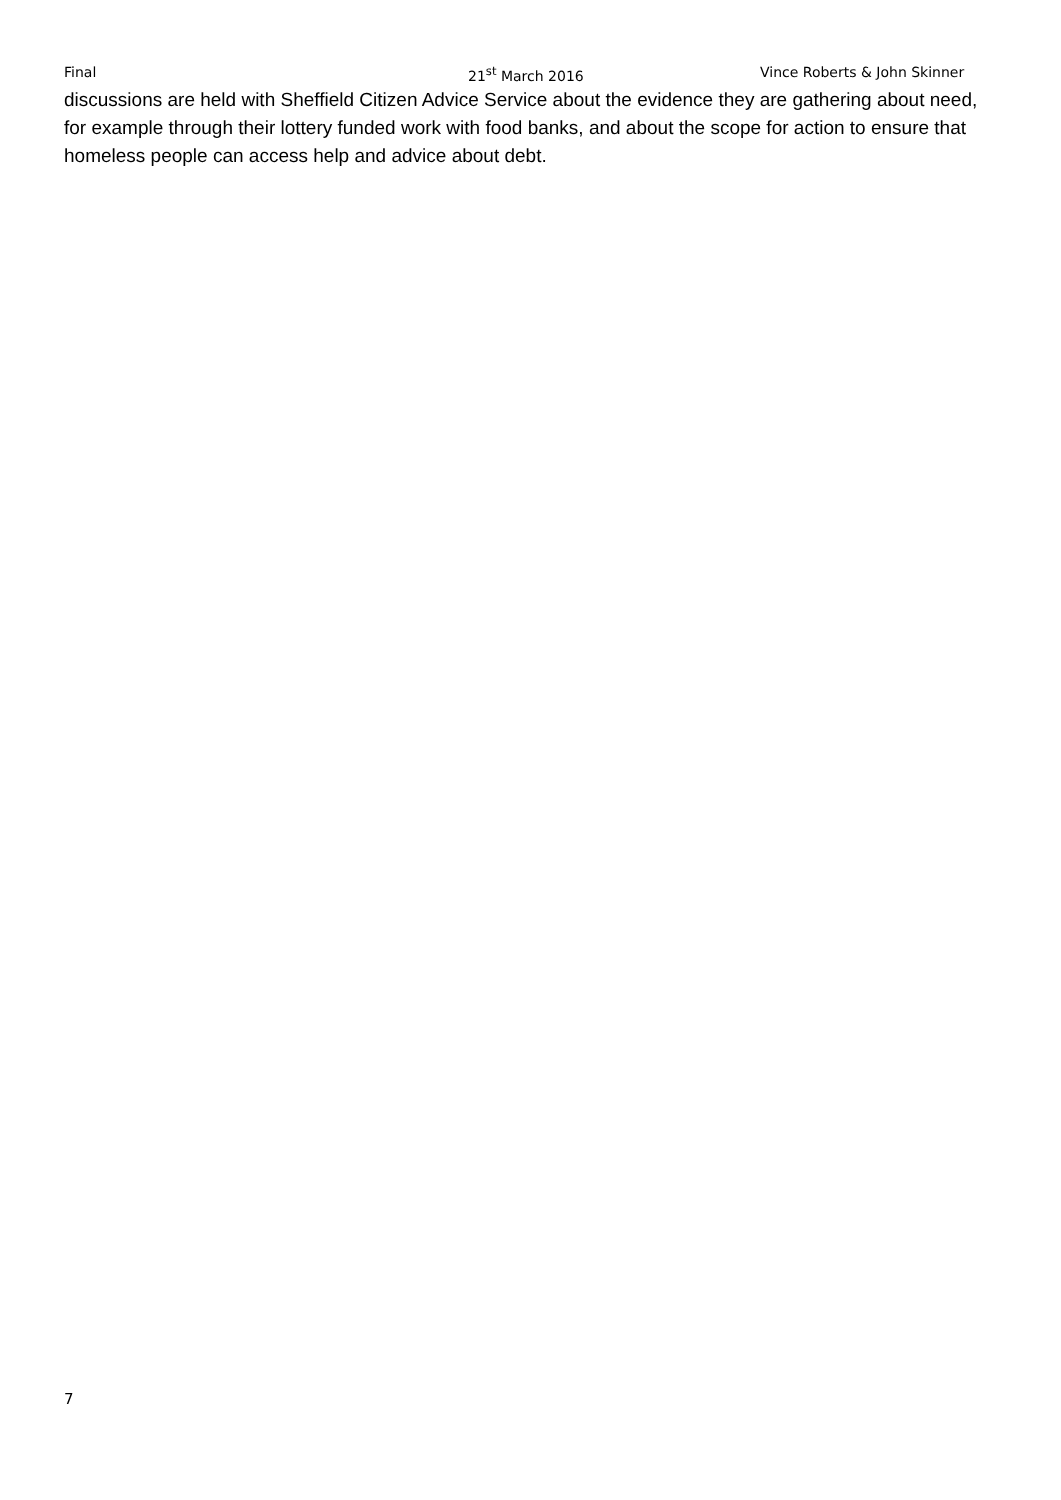Final 21<sup>st</sup> March 2016 Vince Roberts & John Skinner
discussions are held with Sheffield Citizen Advice Service about the evidence they are gathering about need, for example through their lottery funded work with food banks, and about the scope for action to ensure that homeless people can access help and advice about debt.
7